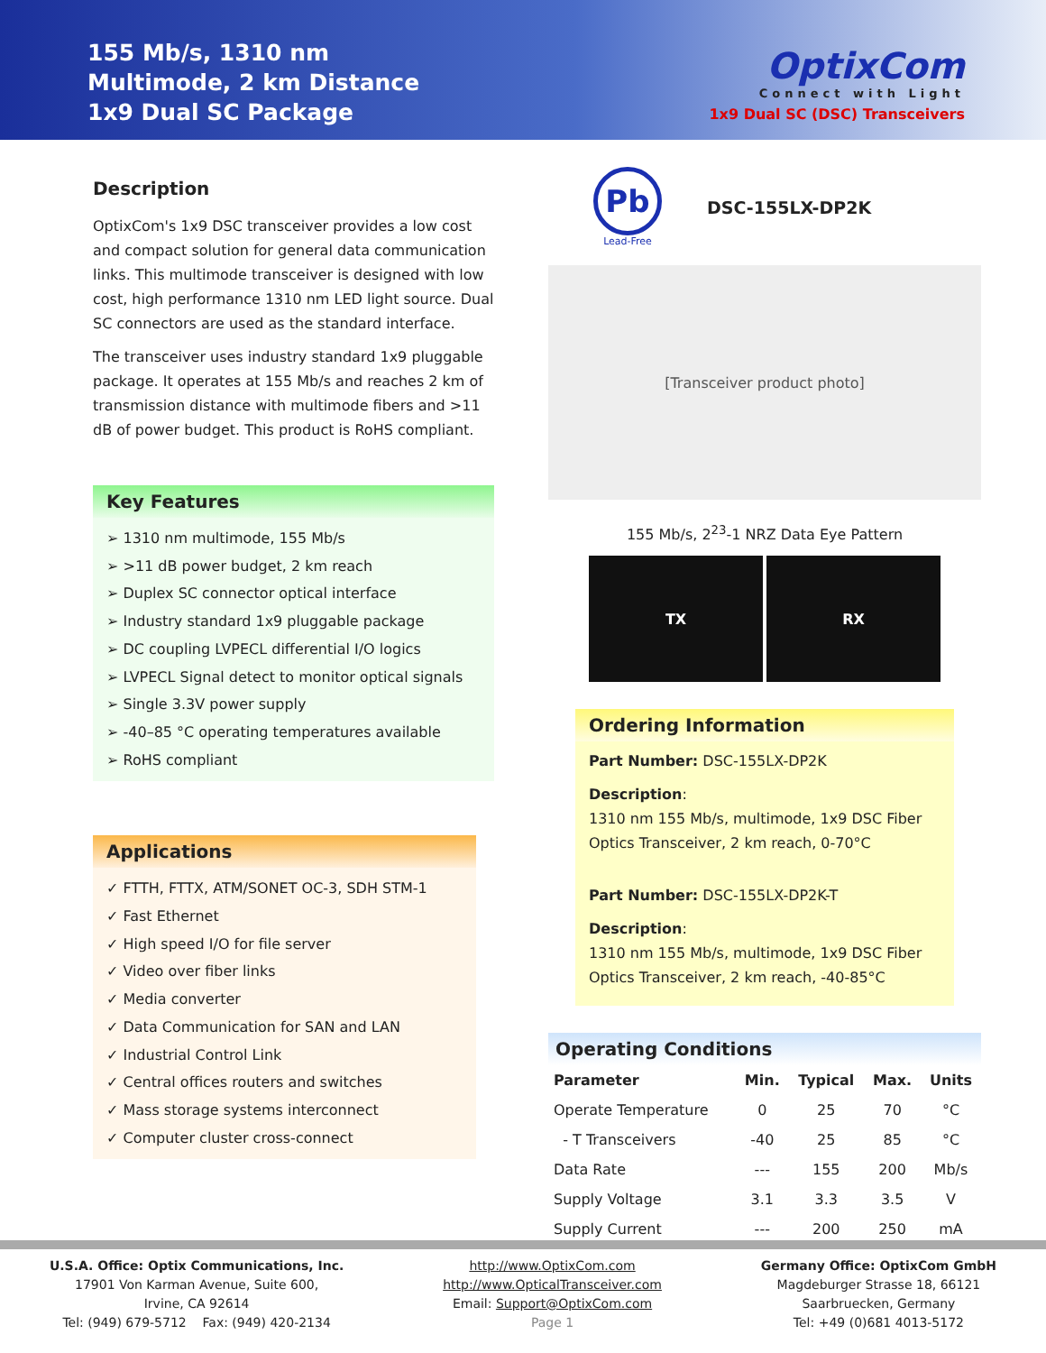155 Mb/s, 1310 nm
Multimode, 2 km Distance
1x9 Dual SC Package
OptixCom
Connect with Light
1x9 Dual SC (DSC) Transceivers
Description
OptixCom's 1x9 DSC transceiver provides a low cost and compact solution for general data communication links. This multimode transceiver is designed with low cost, high performance 1310 nm LED light source. Dual SC connectors are used as the standard interface.
The transceiver uses industry standard 1x9 pluggable package. It operates at 155 Mb/s and reaches 2 km of transmission distance with multimode fibers and >11 dB of power budget. This product is RoHS compliant.
Key Features
➢ 1310 nm multimode, 155 Mb/s
➢ >11 dB power budget, 2 km reach
➢ Duplex SC connector optical interface
➢ Industry standard 1x9 pluggable package
➢ DC coupling LVPECL differential I/O logics
➢ LVPECL Signal detect to monitor optical signals
➢ Single 3.3V power supply
➢ -40–85 °C operating temperatures available
➢ RoHS compliant
Applications
✓ FTTH, FTTX, ATM/SONET OC-3, SDH STM-1
✓ Fast Ethernet
✓ High speed I/O for file server
✓ Video over fiber links
✓ Media converter
✓ Data Communication for SAN and LAN
✓ Industrial Control Link
✓ Central offices routers and switches
✓ Mass storage systems interconnect
✓ Computer cluster cross-connect
Pb
Lead-Free
DSC-155LX-DP2K
[Transceiver product photo]
155 Mb/s, 2<sup>23</sup>-1 NRZ Data Eye Pattern
TX RX
Ordering Information
Part Number: DSC-155LX-DP2K
Description:
1310 nm 155 Mb/s, multimode, 1x9 DSC Fiber Optics Transceiver, 2 km reach, 0-70°C
Part Number: DSC-155LX-DP2K-T
Description:
1310 nm 155 Mb/s, multimode, 1x9 DSC Fiber Optics Transceiver, 2 km reach, -40-85°C
Operating Conditions
| Parameter | Min. | Typical | Max. | Units |
| --- | --- | --- | --- | --- |
| Operate Temperature | 0 | 25 | 70 | °C |
| - T Transceivers | -40 | 25 | 85 | °C |
| Data Rate | --- | 155 | 200 | Mb/s |
| Supply Voltage | 3.1 | 3.3 | 3.5 | V |
| Supply Current | --- | 200 | 250 | mA |
U.S.A. Office: Optix Communications, Inc.
17901 Von Karman Avenue, Suite 600,
Irvine, CA 92614
Tel: (949) 679-5712 Fax: (949) 420-2134
http://www.OptixCom.com
http://www.OpticalTransceiver.com
Email: Support@OptixCom.com
Page 1
Germany Office: OptixCom GmbH
Magdeburger Strasse 18, 66121
Saarbruecken, Germany
Tel: +49 (0)681 4013-5172